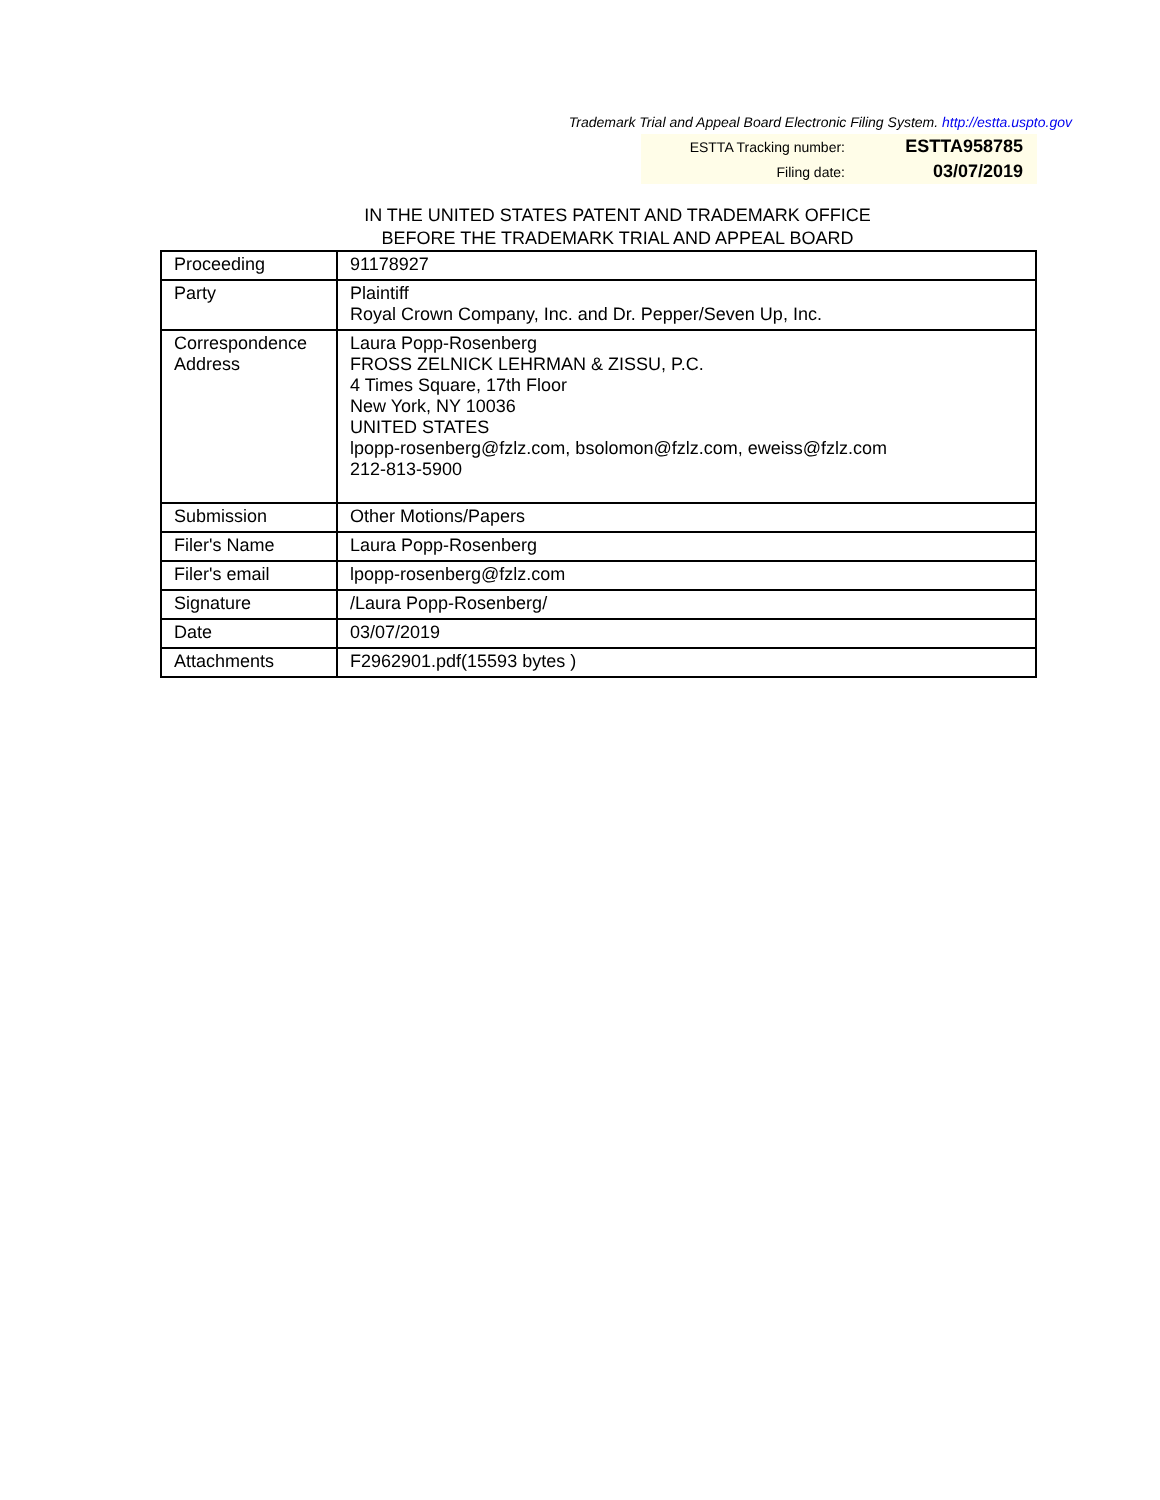Trademark Trial and Appeal Board Electronic Filing System. http://estta.uspto.gov
| ESTTA Tracking number: | ESTTA958785 |
| Filing date: | 03/07/2019 |
IN THE UNITED STATES PATENT AND TRADEMARK OFFICE
BEFORE THE TRADEMARK TRIAL AND APPEAL BOARD
| Proceeding | 91178927 |
| Party | Plaintiff Royal Crown Company, Inc. and Dr. Pepper/Seven Up, Inc. |
| Correspondence Address | Laura Popp-Rosenberg FROSS ZELNICK LEHRMAN & ZISSU, P.C. 4 Times Square, 17th Floor New York, NY 10036 UNITED STATES lpopp-rosenberg@fzlz.com, bsolomon@fzlz.com, eweiss@fzlz.com 212-813-5900 |
| Submission | Other Motions/Papers |
| Filer's Name | Laura Popp-Rosenberg |
| Filer's email | lpopp-rosenberg@fzlz.com |
| Signature | /Laura Popp-Rosenberg/ |
| Date | 03/07/2019 |
| Attachments | F2962901.pdf(15593 bytes ) |